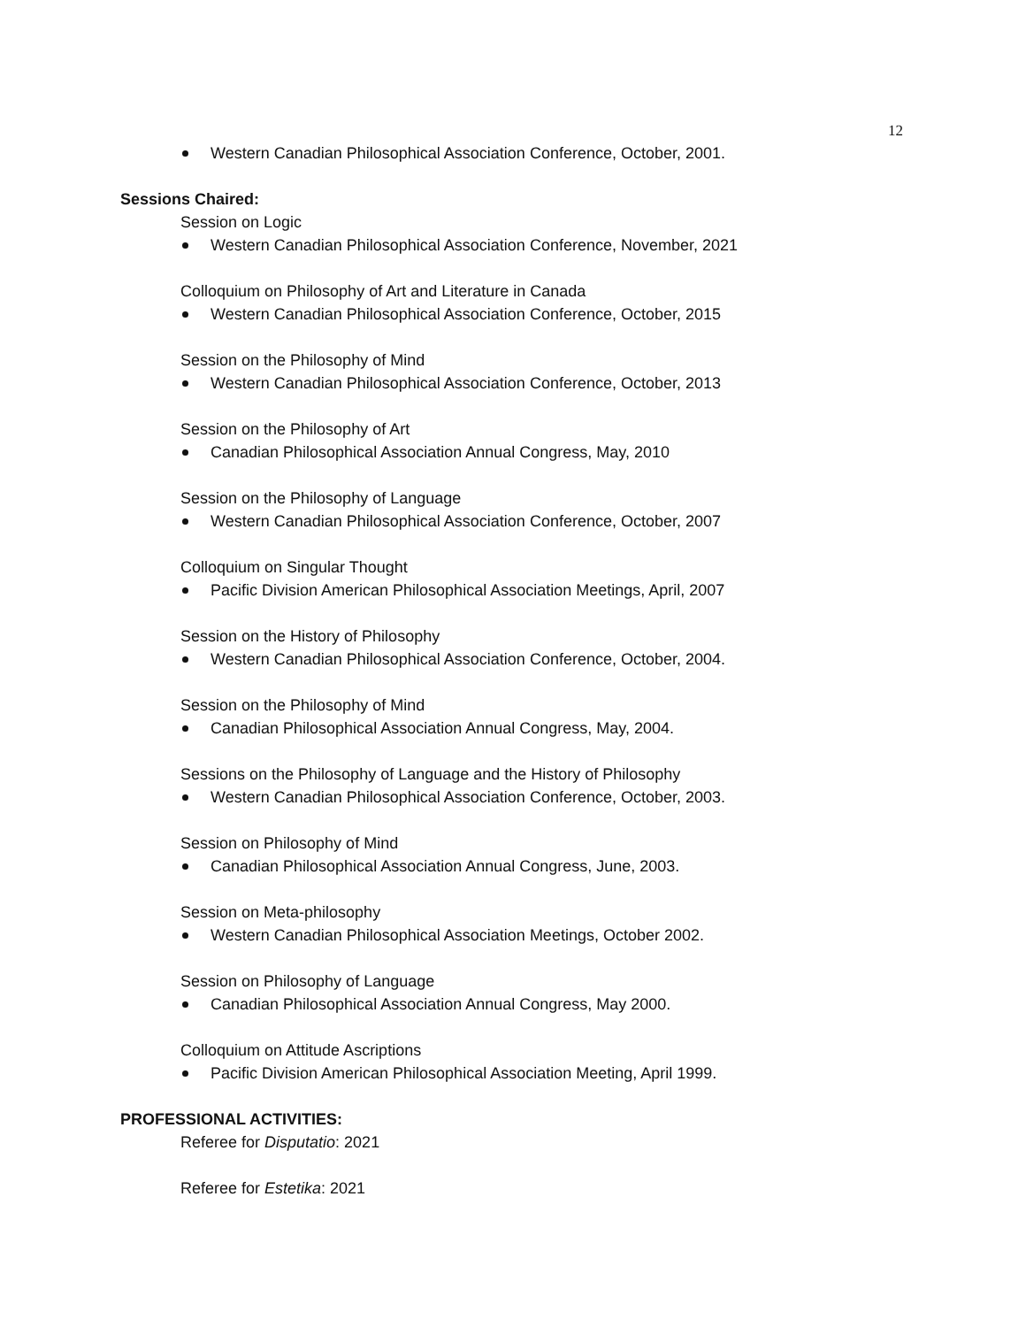12
Western Canadian Philosophical Association Conference, October, 2001.
Sessions Chaired:
Session on Logic
Western Canadian Philosophical Association Conference, November, 2021
Colloquium on Philosophy of Art and Literature in Canada
Western Canadian Philosophical Association Conference, October, 2015
Session on the Philosophy of Mind
Western Canadian Philosophical Association Conference, October, 2013
Session on the Philosophy of Art
Canadian Philosophical Association Annual Congress, May, 2010
Session on the Philosophy of Language
Western Canadian Philosophical Association Conference, October, 2007
Colloquium on Singular Thought
Pacific Division American Philosophical Association Meetings, April, 2007
Session on the History of Philosophy
Western Canadian Philosophical Association Conference, October, 2004.
Session on the Philosophy of Mind
Canadian Philosophical Association Annual Congress, May, 2004.
Sessions on the Philosophy of Language and the History of Philosophy
Western Canadian Philosophical Association Conference, October, 2003.
Session on Philosophy of Mind
Canadian Philosophical Association Annual Congress, June, 2003.
Session on Meta-philosophy
Western Canadian Philosophical Association Meetings, October 2002.
Session on Philosophy of Language
Canadian Philosophical Association Annual Congress, May 2000.
Colloquium on Attitude Ascriptions
Pacific Division American Philosophical Association Meeting, April 1999.
PROFESSIONAL ACTIVITIES:
Referee for Disputatio: 2021
Referee for Estetika: 2021